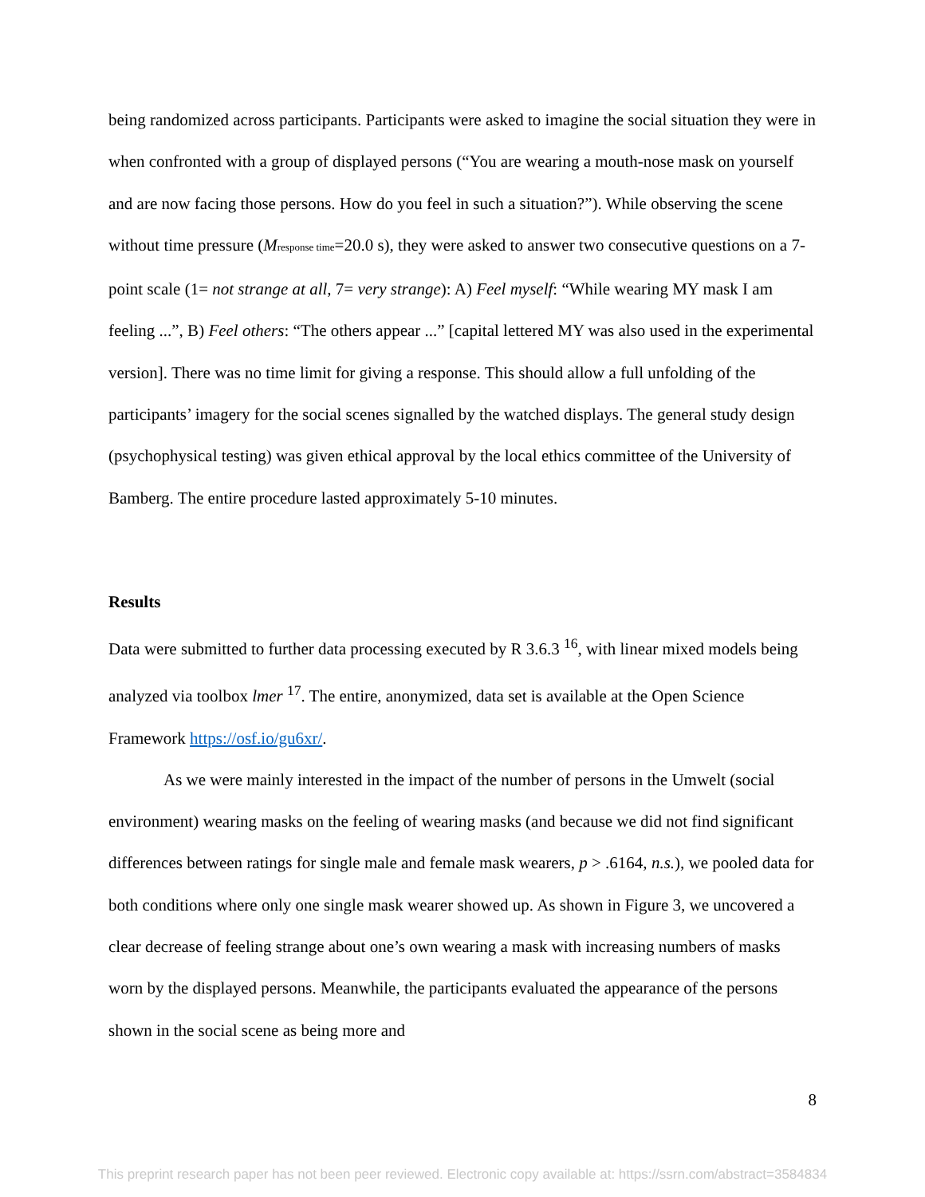being randomized across participants. Participants were asked to imagine the social situation they were in when confronted with a group of displayed persons (“You are wearing a mouth-nose mask on yourself and are now facing those persons. How do you feel in such a situation?”). While observing the scene without time pressure (Mresponse time=20.0 s), they were asked to answer two consecutive questions on a 7-point scale (1= not strange at all, 7= very strange): A) Feel myself: “While wearing MY mask I am feeling ...”, B) Feel others: “The others appear ...” [capital lettered MY was also used in the experimental version]. There was no time limit for giving a response. This should allow a full unfolding of the participants’ imagery for the social scenes signalled by the watched displays. The general study design (psychophysical testing) was given ethical approval by the local ethics committee of the University of Bamberg. The entire procedure lasted approximately 5-10 minutes.
Results
Data were submitted to further data processing executed by R 3.6.3 <sup>16</sup>, with linear mixed models being analyzed via toolbox lmer <sup>17</sup>. The entire, anonymized, data set is available at the Open Science Framework https://osf.io/gu6xr/.
As we were mainly interested in the impact of the number of persons in the Umwelt (social environment) wearing masks on the feeling of wearing masks (and because we did not find significant differences between ratings for single male and female mask wearers, p > .6164, n.s.), we pooled data for both conditions where only one single mask wearer showed up. As shown in Figure 3, we uncovered a clear decrease of feeling strange about one’s own wearing a mask with increasing numbers of masks worn by the displayed persons. Meanwhile, the participants evaluated the appearance of the persons shown in the social scene as being more and
8
This preprint research paper has not been peer reviewed. Electronic copy available at: https://ssrn.com/abstract=3584834